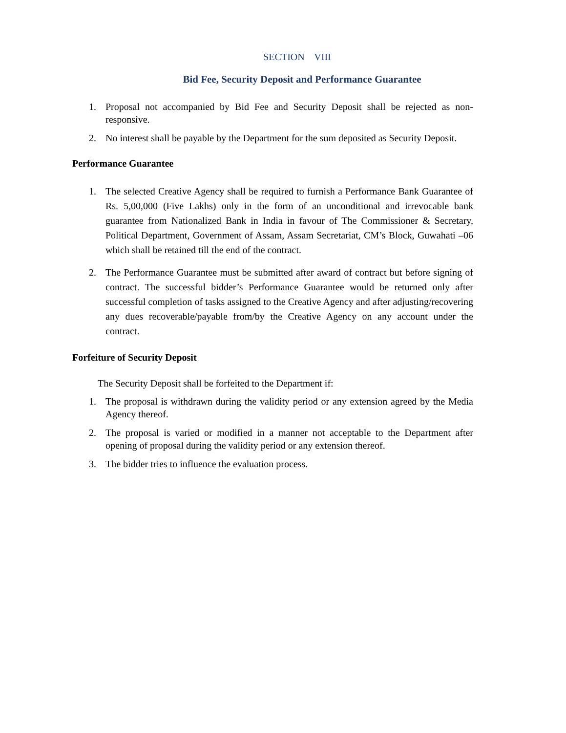SECTION VIII
Bid Fee, Security Deposit and Performance Guarantee
1. Proposal not accompanied by Bid Fee and Security Deposit shall be rejected as non-responsive.
2. No interest shall be payable by the Department for the sum deposited as Security Deposit.
Performance Guarantee
1. The selected Creative Agency shall be required to furnish a Performance Bank Guarantee of Rs. 5,00,000 (Five Lakhs) only in the form of an unconditional and irrevocable bank guarantee from Nationalized Bank in India in favour of The Commissioner & Secretary, Political Department, Government of Assam, Assam Secretariat, CM’s Block, Guwahati –06 which shall be retained till the end of the contract.
2. The Performance Guarantee must be submitted after award of contract but before signing of contract. The successful bidder’s Performance Guarantee would be returned only after successful completion of tasks assigned to the Creative Agency and after adjusting/recovering any dues recoverable/payable from/by the Creative Agency on any account under the contract.
Forfeiture of Security Deposit
The Security Deposit shall be forfeited to the Department if:
1. The proposal is withdrawn during the validity period or any extension agreed by the Media Agency thereof.
2. The proposal is varied or modified in a manner not acceptable to the Department after opening of proposal during the validity period or any extension thereof.
3. The bidder tries to influence the evaluation process.